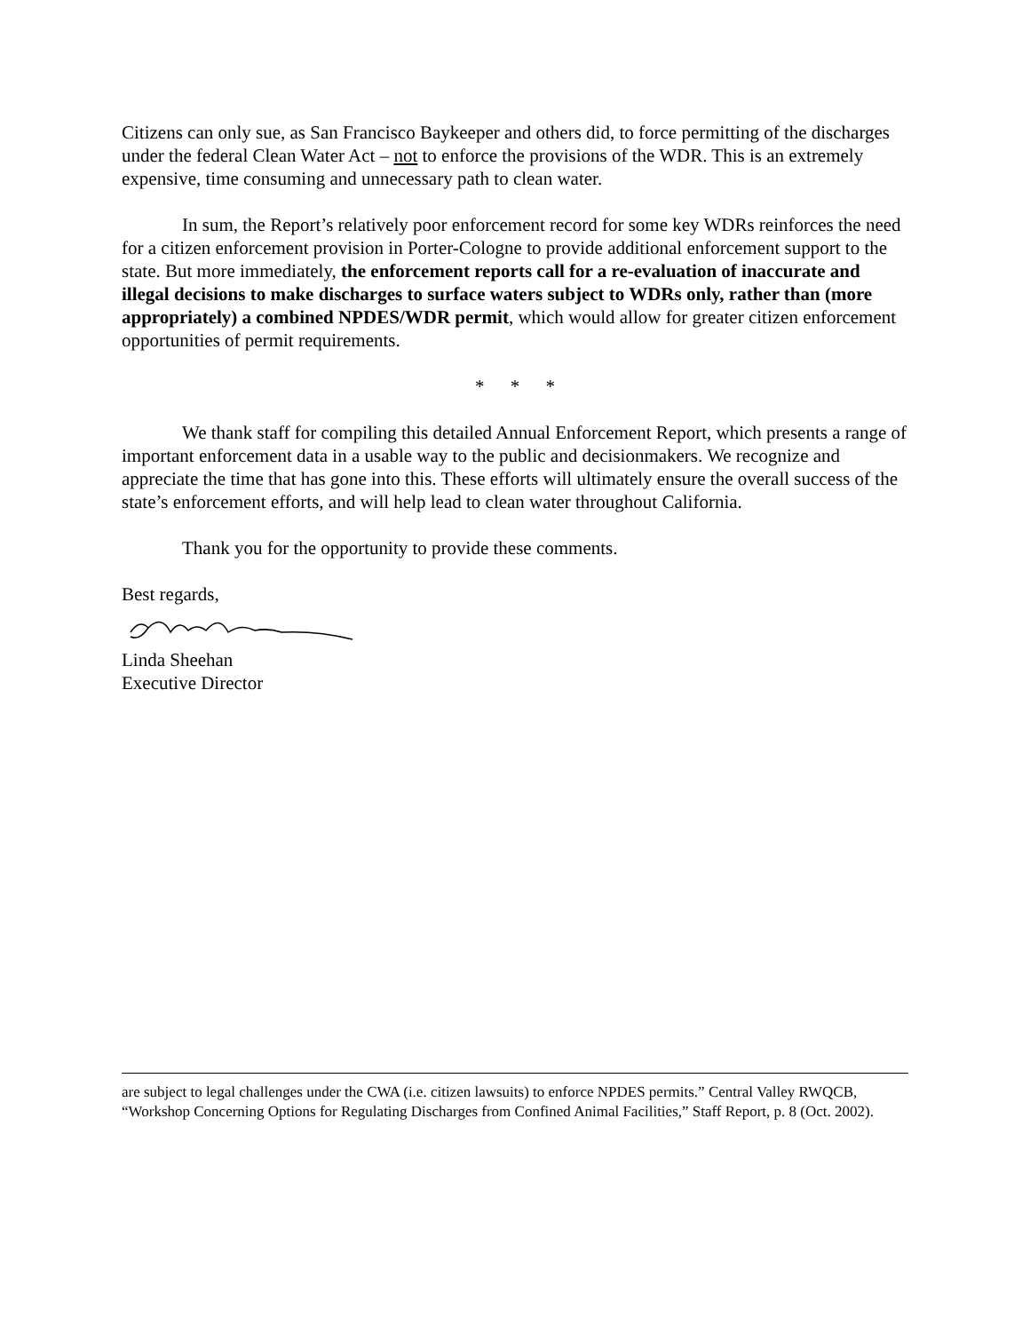Citizens can only sue, as San Francisco Baykeeper and others did, to force permitting of the discharges under the federal Clean Water Act – not to enforce the provisions of the WDR. This is an extremely expensive, time consuming and unnecessary path to clean water.
In sum, the Report’s relatively poor enforcement record for some key WDRs reinforces the need for a citizen enforcement provision in Porter-Cologne to provide additional enforcement support to the state. But more immediately, the enforcement reports call for a re-evaluation of inaccurate and illegal decisions to make discharges to surface waters subject to WDRs only, rather than (more appropriately) a combined NPDES/WDR permit, which would allow for greater citizen enforcement opportunities of permit requirements.
* * *
We thank staff for compiling this detailed Annual Enforcement Report, which presents a range of important enforcement data in a usable way to the public and decisionmakers. We recognize and appreciate the time that has gone into this. These efforts will ultimately ensure the overall success of the state’s enforcement efforts, and will help lead to clean water throughout California.
Thank you for the opportunity to provide these comments.
Best regards,
Linda Sheehan
Executive Director
are subject to legal challenges under the CWA (i.e. citizen lawsuits) to enforce NPDES permits.” Central Valley RWQCB, “Workshop Concerning Options for Regulating Discharges from Confined Animal Facilities,” Staff Report, p. 8 (Oct. 2002).